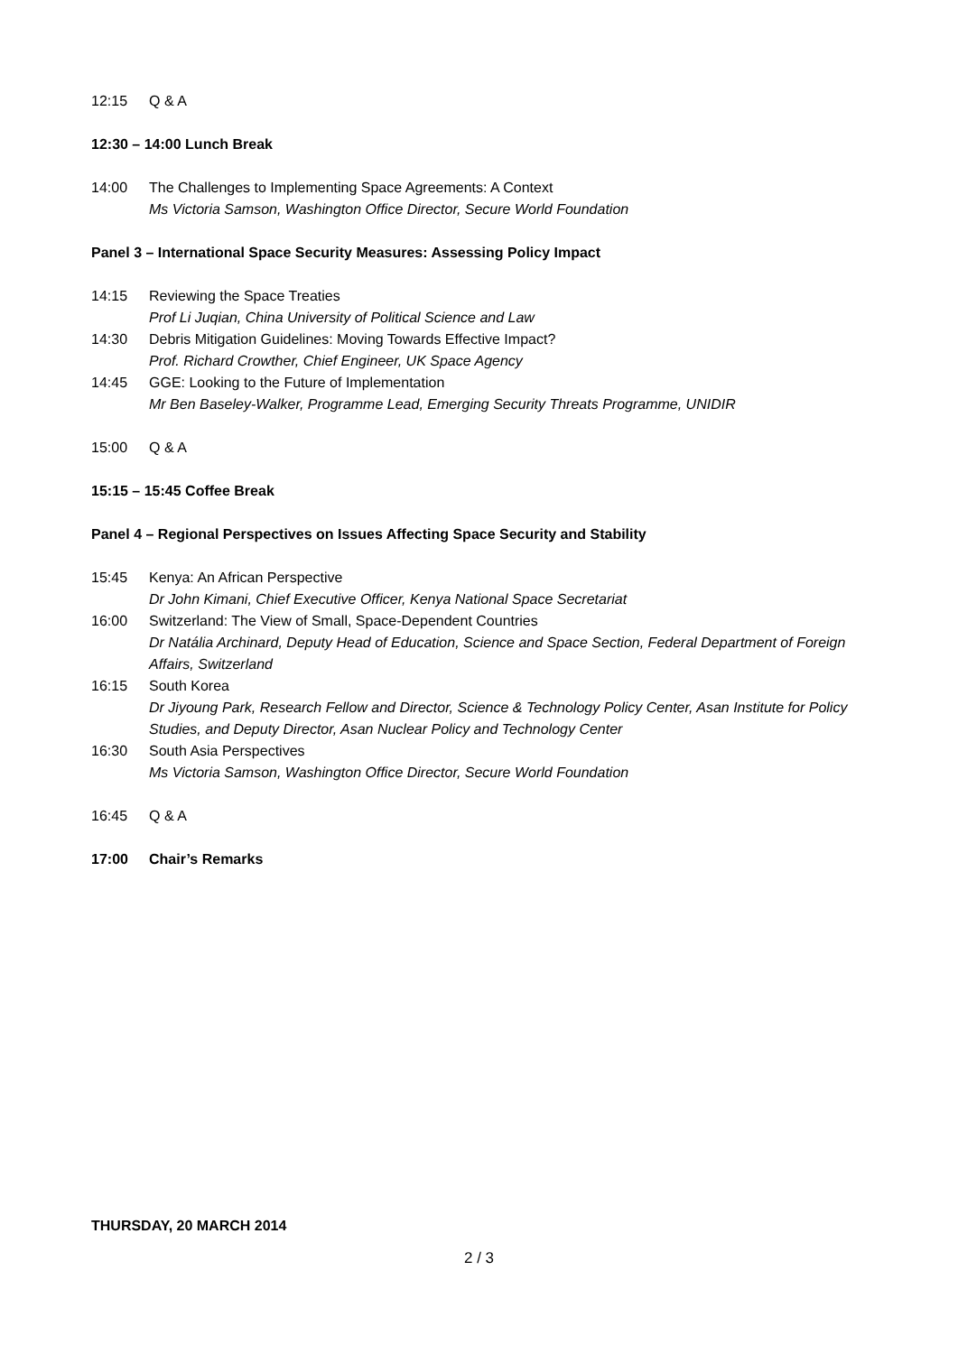12:15 Q & A
12:30 – 14:00 Lunch Break
14:00 The Challenges to Implementing Space Agreements: A Context
Ms Victoria Samson, Washington Office Director, Secure World Foundation
Panel 3 – International Space Security Measures: Assessing Policy Impact
14:15 Reviewing the Space Treaties
Prof Li Juqian, China University of Political Science and Law
14:30 Debris Mitigation Guidelines: Moving Towards Effective Impact?
Prof. Richard Crowther, Chief Engineer, UK Space Agency
14:45 GGE: Looking to the Future of Implementation
Mr Ben Baseley-Walker, Programme Lead, Emerging Security Threats Programme, UNIDIR
15:00 Q & A
15:15 – 15:45 Coffee Break
Panel 4 – Regional Perspectives on Issues Affecting Space Security and Stability
15:45 Kenya: An African Perspective
Dr John Kimani, Chief Executive Officer, Kenya National Space Secretariat
16:00 Switzerland: The View of Small, Space-Dependent Countries
Dr Natália Archinard, Deputy Head of Education, Science and Space Section, Federal Department of Foreign Affairs, Switzerland
16:15 South Korea
Dr Jiyoung Park, Research Fellow and Director, Science & Technology Policy Center, Asan Institute for Policy Studies, and Deputy Director, Asan Nuclear Policy and Technology Center
16:30 South Asia Perspectives
Ms Victoria Samson, Washington Office Director, Secure World Foundation
16:45 Q & A
17:00 Chair’s Remarks
THURSDAY, 20 MARCH 2014
2 / 3